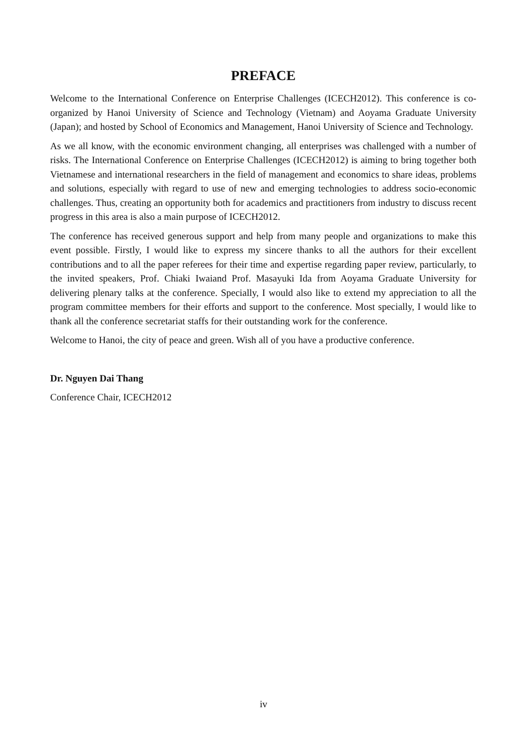PREFACE
Welcome to the International Conference on Enterprise Challenges (ICECH2012). This conference is co-organized by Hanoi University of Science and Technology (Vietnam) and Aoyama Graduate University (Japan); and hosted by School of Economics and Management, Hanoi University of Science and Technology.
As we all know, with the economic environment changing, all enterprises was challenged with a number of risks. The International Conference on Enterprise Challenges (ICECH2012) is aiming to bring together both Vietnamese and international researchers in the field of management and economics to share ideas, problems and solutions, especially with regard to use of new and emerging technologies to address socio-economic challenges. Thus, creating an opportunity both for academics and practitioners from industry to discuss recent progress in this area is also a main purpose of ICECH2012.
The conference has received generous support and help from many people and organizations to make this event possible. Firstly, I would like to express my sincere thanks to all the authors for their excellent contributions and to all the paper referees for their time and expertise regarding paper review, particularly, to the invited speakers, Prof. Chiaki Iwaiand Prof. Masayuki Ida from Aoyama Graduate University for delivering plenary talks at the conference. Specially, I would also like to extend my appreciation to all the program committee members for their efforts and support to the conference. Most specially, I would like to thank all the conference secretariat staffs for their outstanding work for the conference.
Welcome to Hanoi, the city of peace and green. Wish all of you have a productive conference.
Dr. Nguyen Dai Thang
Conference Chair, ICECH2012
iv